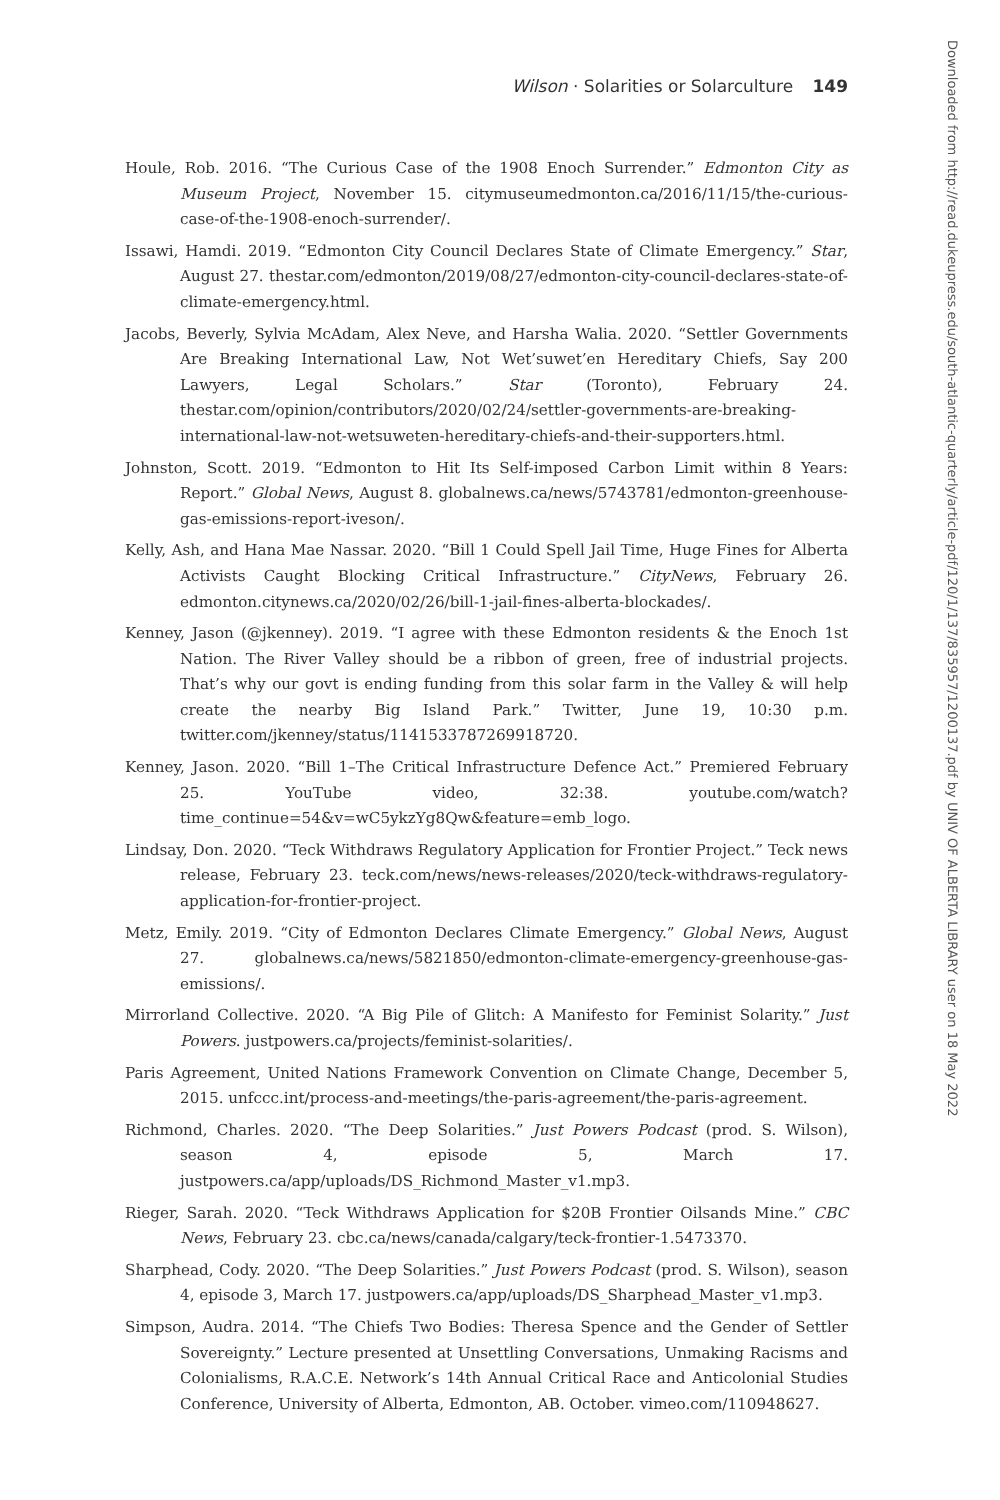Wilson · Solarities or Solarculture 149
Houle, Rob. 2016. “The Curious Case of the 1908 Enoch Surrender.” Edmonton City as Museum Project, November 15. citymuseumedmonton.ca/2016/11/15/the-curious-case-of-the-1908-enoch-surrender/.
Issawi, Hamdi. 2019. “Edmonton City Council Declares State of Climate Emergency.” Star, August 27. thestar.com/edmonton/2019/08/27/edmonton-city-council-declares-state-of-climate-emergency.html.
Jacobs, Beverly, Sylvia McAdam, Alex Neve, and Harsha Walia. 2020. “Settler Governments Are Breaking International Law, Not Wet’suwet’en Hereditary Chiefs, Say 200 Lawyers, Legal Scholars.” Star (Toronto), February 24. thestar.com/opinion/contributors/2020/02/24/settler-governments-are-breaking-international-law-not-wetsuweten-hereditary-chiefs-and-their-supporters.html.
Johnston, Scott. 2019. “Edmonton to Hit Its Self-imposed Carbon Limit within 8 Years: Report.” Global News, August 8. globalnews.ca/news/5743781/edmonton-greenhouse-gas-emissions-report-iveson/.
Kelly, Ash, and Hana Mae Nassar. 2020. “Bill 1 Could Spell Jail Time, Huge Fines for Alberta Activists Caught Blocking Critical Infrastructure.” CityNews, February 26. edmonton.citynews.ca/2020/02/26/bill-1-jail-fines-alberta-blockades/.
Kenney, Jason (@jkenney). 2019. “I agree with these Edmonton residents & the Enoch 1st Nation. The River Valley should be a ribbon of green, free of industrial projects. That’s why our govt is ending funding from this solar farm in the Valley & will help create the nearby Big Island Park.” Twitter, June 19, 10:30 p.m. twitter.com/jkenney/status/1141533787269918720.
Kenney, Jason. 2020. “Bill 1–The Critical Infrastructure Defence Act.” Premiered February 25. YouTube video, 32:38. youtube.com/watch?time_continue=54&v=wC5ykzYg8Qw&feature=emb_logo.
Lindsay, Don. 2020. “Teck Withdraws Regulatory Application for Frontier Project.” Teck news release, February 23. teck.com/news/news-releases/2020/teck-withdraws-regulatory-application-for-frontier-project.
Metz, Emily. 2019. “City of Edmonton Declares Climate Emergency.” Global News, August 27. globalnews.ca/news/5821850/edmonton-climate-emergency-greenhouse-gas-emissions/.
Mirrorland Collective. 2020. “A Big Pile of Glitch: A Manifesto for Feminist Solarity.” Just Powers. justpowers.ca/projects/feminist-solarities/.
Paris Agreement, United Nations Framework Convention on Climate Change, December 5, 2015. unfccc.int/process-and-meetings/the-paris-agreement/the-paris-agreement.
Richmond, Charles. 2020. “The Deep Solarities.” Just Powers Podcast (prod. S. Wilson), season 4, episode 5, March 17. justpowers.ca/app/uploads/DS_Richmond_Master_v1.mp3.
Rieger, Sarah. 2020. “Teck Withdraws Application for $20B Frontier Oilsands Mine.” CBC News, February 23. cbc.ca/news/canada/calgary/teck-frontier-1.5473370.
Sharphead, Cody. 2020. “The Deep Solarities.” Just Powers Podcast (prod. S. Wilson), season 4, episode 3, March 17. justpowers.ca/app/uploads/DS_Sharphead_Master_v1.mp3.
Simpson, Audra. 2014. “The Chiefs Two Bodies: Theresa Spence and the Gender of Settler Sovereignty.” Lecture presented at Unsettling Conversations, Unmaking Racisms and Colonialisms, R.A.C.E. Network’s 14th Annual Critical Race and Anticolonial Studies Conference, University of Alberta, Edmonton, AB. October. vimeo.com/110948627.
Downloaded from http://read.dukeupress.edu/south-atlantic-quarterly/article-pdf/120/1/137/835957/1200137.pdf by UNIV OF ALBERTA LIBRARY user on 18 May 2022